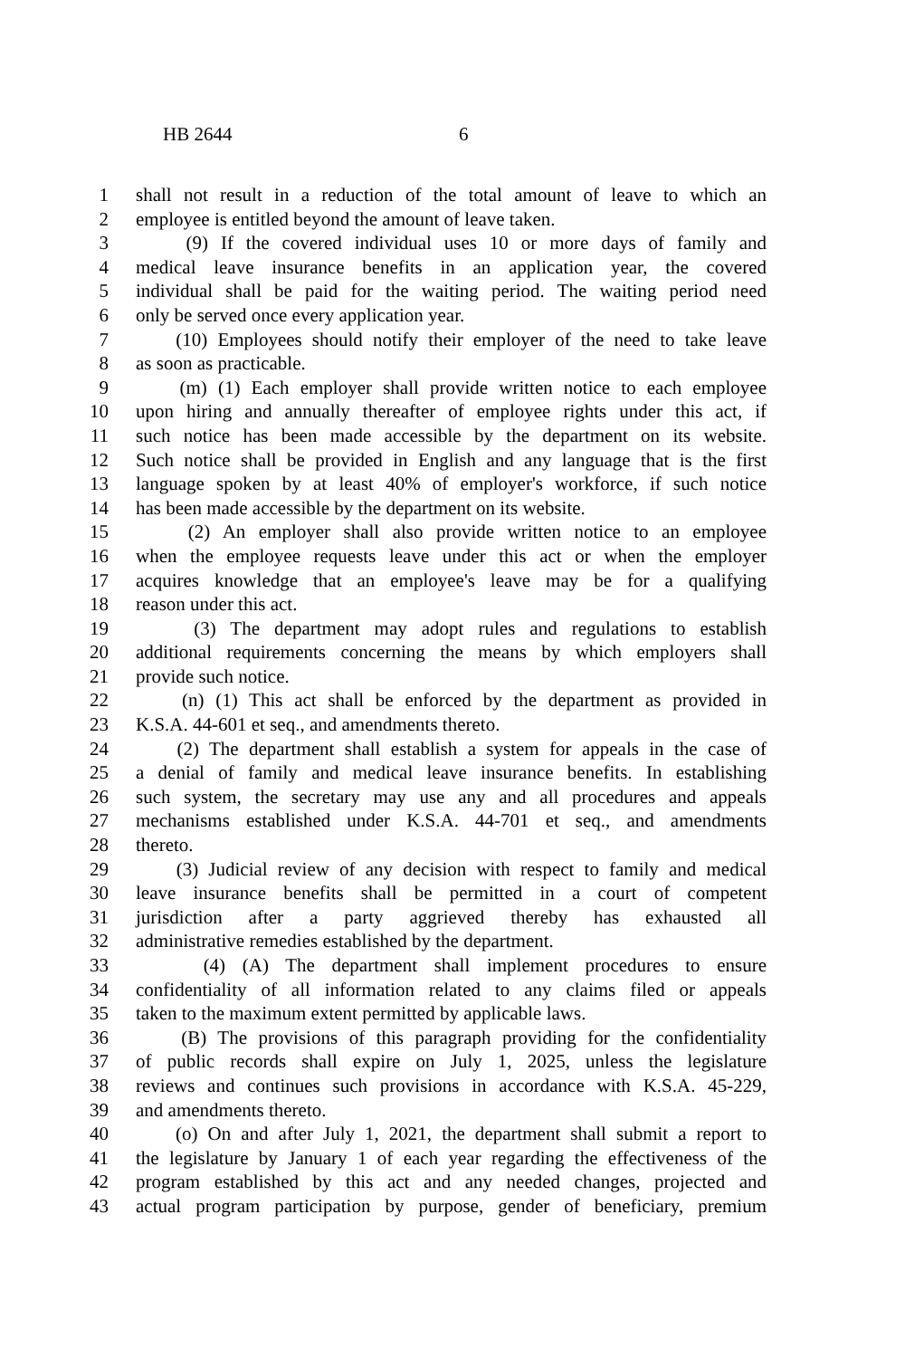HB 2644 6
1 shall not result in a reduction of the total amount of leave to which an
2 employee is entitled beyond the amount of leave taken.
3 (9) If the covered individual uses 10 or more days of family and
4 medical leave insurance benefits in an application year, the covered
5 individual shall be paid for the waiting period. The waiting period need
6 only be served once every application year.
7 (10) Employees should notify their employer of the need to take leave
8 as soon as practicable.
9 (m) (1) Each employer shall provide written notice to each employee
10 upon hiring and annually thereafter of employee rights under this act, if
11 such notice has been made accessible by the department on its website.
12 Such notice shall be provided in English and any language that is the first
13 language spoken by at least 40% of employer's workforce, if such notice
14 has been made accessible by the department on its website.
15 (2) An employer shall also provide written notice to an employee
16 when the employee requests leave under this act or when the employer
17 acquires knowledge that an employee's leave may be for a qualifying
18 reason under this act.
19 (3) The department may adopt rules and regulations to establish
20 additional requirements concerning the means by which employers shall
21 provide such notice.
22 (n) (1) This act shall be enforced by the department as provided in
23 K.S.A. 44-601 et seq., and amendments thereto.
24 (2) The department shall establish a system for appeals in the case of
25 a denial of family and medical leave insurance benefits. In establishing
26 such system, the secretary may use any and all procedures and appeals
27 mechanisms established under K.S.A. 44-701 et seq., and amendments
28 thereto.
29 (3) Judicial review of any decision with respect to family and medical
30 leave insurance benefits shall be permitted in a court of competent
31 jurisdiction after a party aggrieved thereby has exhausted all
32 administrative remedies established by the department.
33 (4) (A) The department shall implement procedures to ensure
34 confidentiality of all information related to any claims filed or appeals
35 taken to the maximum extent permitted by applicable laws.
36 (B) The provisions of this paragraph providing for the confidentiality
37 of public records shall expire on July 1, 2025, unless the legislature
38 reviews and continues such provisions in accordance with K.S.A. 45-229,
39 and amendments thereto.
40 (o) On and after July 1, 2021, the department shall submit a report to
41 the legislature by January 1 of each year regarding the effectiveness of the
42 program established by this act and any needed changes, projected and
43 actual program participation by purpose, gender of beneficiary, premium